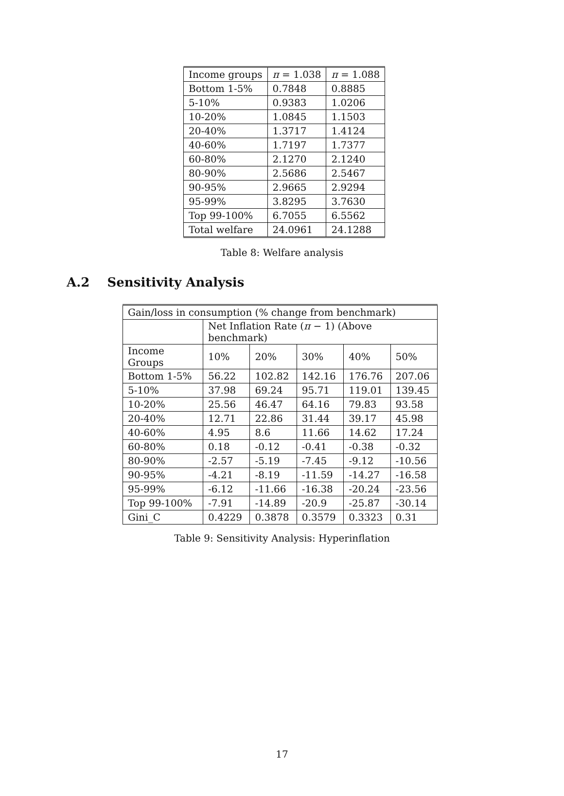| Income groups | π = 1.038 | π = 1.088 |
| --- | --- | --- |
| Bottom 1-5% | 0.7848 | 0.8885 |
| 5-10% | 0.9383 | 1.0206 |
| 10-20% | 1.0845 | 1.1503 |
| 20-40% | 1.3717 | 1.4124 |
| 40-60% | 1.7197 | 1.7377 |
| 60-80% | 2.1270 | 2.1240 |
| 80-90% | 2.5686 | 2.5467 |
| 90-95% | 2.9665 | 2.9294 |
| 95-99% | 3.8295 | 3.7630 |
| Top 99-100% | 6.7055 | 6.5562 |
| Total welfare | 24.0961 | 24.1288 |
Table 8: Welfare analysis
A.2 Sensitivity Analysis
| Gain/loss in consumption (% change from benchmark) | | | | | |
| --- | --- | --- | --- | --- | --- |
| | Net Inflation Rate ( π − 1) (Above benchmark) | | | | |
| Income Groups | 10% | 20% | 30% | 40% | 50% |
| Bottom 1-5% | 56.22 | 102.82 | 142.16 | 176.76 | 207.06 |
| 5-10% | 37.98 | 69.24 | 95.71 | 119.01 | 139.45 |
| 10-20% | 25.56 | 46.47 | 64.16 | 79.83 | 93.58 |
| 20-40% | 12.71 | 22.86 | 31.44 | 39.17 | 45.98 |
| 40-60% | 4.95 | 8.6 | 11.66 | 14.62 | 17.24 |
| 60-80% | 0.18 | -0.12 | -0.41 | -0.38 | -0.32 |
| 80-90% | -2.57 | -5.19 | -7.45 | -9.12 | -10.56 |
| 90-95% | -4.21 | -8.19 | -11.59 | -14.27 | -16.58 |
| 95-99% | -6.12 | -11.66 | -16.38 | -20.24 | -23.56 |
| Top 99-100% | -7.91 | -14.89 | -20.9 | -25.87 | -30.14 |
| Gini_C | 0.4229 | 0.3878 | 0.3579 | 0.3323 | 0.31 |
Table 9: Sensitivity Analysis: Hyperinflation
17